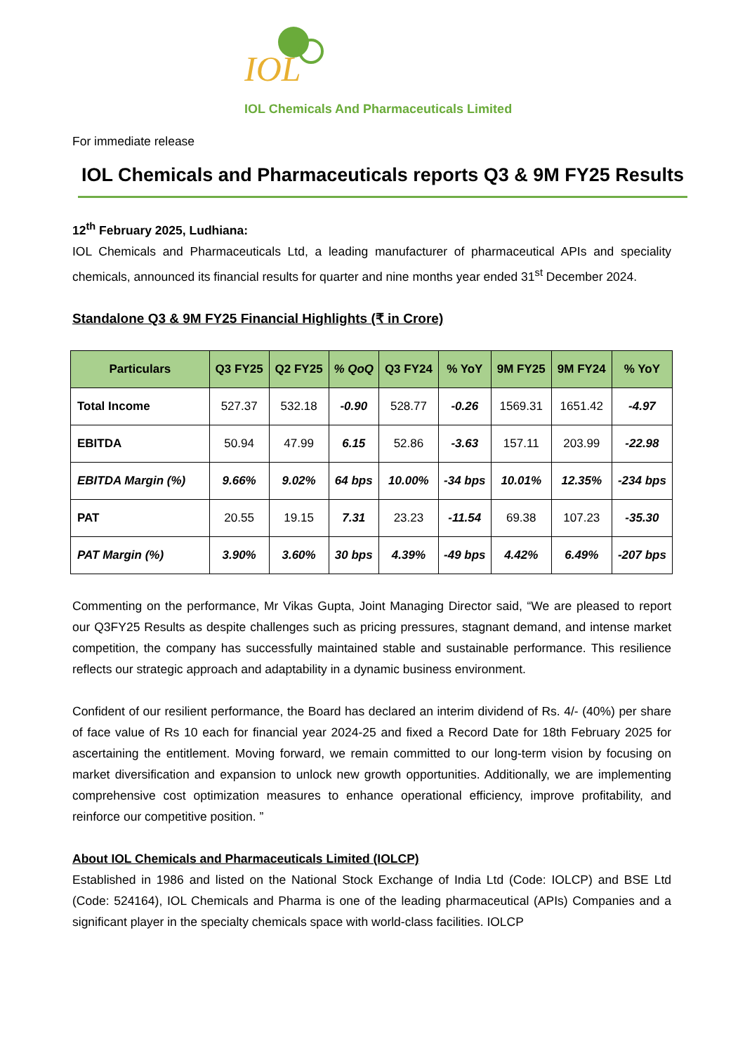IOL
IOL Chemicals And Pharmaceuticals Limited
For immediate release
IOL Chemicals and Pharmaceuticals reports Q3 & 9M FY25 Results
12<sup>th</sup> February 2025, Ludhiana:
IOL Chemicals and Pharmaceuticals Ltd, a leading manufacturer of pharmaceutical APIs and speciality chemicals, announced its financial results for quarter and nine months year ended 31<sup>st</sup> December 2024.
Standalone Q3 & 9M FY25 Financial Highlights (₹ in Crore)
| Particulars | Q3 FY25 | Q2 FY25 | % QoQ | Q3 FY24 | % YoY | 9M FY25 | 9M FY24 | % YoY |
| --- | --- | --- | --- | --- | --- | --- | --- | --- |
| Total Income | 527.37 | 532.18 | -0.90 | 528.77 | -0.26 | 1569.31 | 1651.42 | -4.97 |
| EBITDA | 50.94 | 47.99 | 6.15 | 52.86 | -3.63 | 157.11 | 203.99 | -22.98 |
| EBITDA Margin (%) | 9.66% | 9.02% | 64 bps | 10.00% | -34 bps | 10.01% | 12.35% | -234 bps |
| PAT | 20.55 | 19.15 | 7.31 | 23.23 | -11.54 | 69.38 | 107.23 | -35.30 |
| PAT Margin (%) | 3.90% | 3.60% | 30 bps | 4.39% | -49 bps | 4.42% | 6.49% | -207 bps |
Commenting on the performance, Mr Vikas Gupta, Joint Managing Director said, “We are pleased to report our Q3FY25 Results as despite challenges such as pricing pressures, stagnant demand, and intense market competition, the company has successfully maintained stable and sustainable performance. This resilience reflects our strategic approach and adaptability in a dynamic business environment.
Confident of our resilient performance, the Board has declared an interim dividend of Rs. 4/- (40%) per share of face value of Rs 10 each for financial year 2024-25 and fixed a Record Date for 18th February 2025 for ascertaining the entitlement. Moving forward, we remain committed to our long-term vision by focusing on market diversification and expansion to unlock new growth opportunities. Additionally, we are implementing comprehensive cost optimization measures to enhance operational efficiency, improve profitability, and reinforce our competitive position. ”
About IOL Chemicals and Pharmaceuticals Limited (IOLCP)
Established in 1986 and listed on the National Stock Exchange of India Ltd (Code: IOLCP) and BSE Ltd (Code: 524164), IOL Chemicals and Pharma is one of the leading pharmaceutical (APIs) Companies and a significant player in the specialty chemicals space with world-class facilities. IOLCP